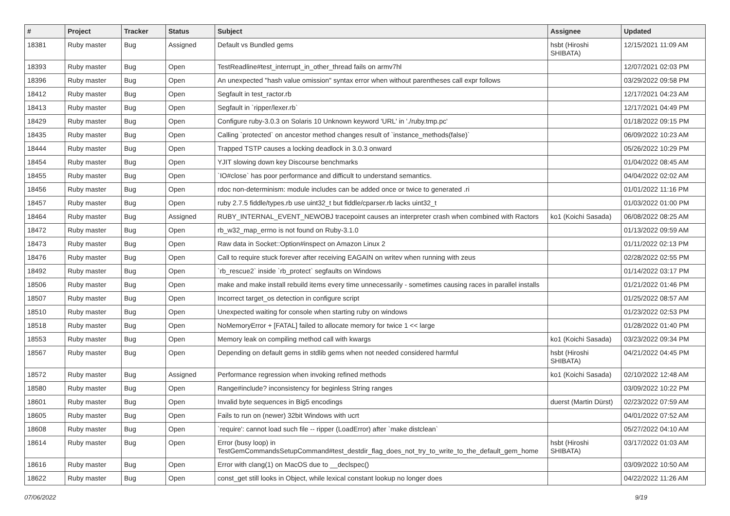| # | Project | Tracker | Status | Subject | Assignee | Updated |
| --- | --- | --- | --- | --- | --- | --- |
| 18381 | Ruby master | Bug | Assigned | Default vs Bundled gems | hsbt (Hiroshi SHIBATA) | 12/15/2021 11:09 AM |
| 18393 | Ruby master | Bug | Open | TestReadline#test_interrupt_in_other_thread fails on armv7hl | | 12/07/2021 02:03 PM |
| 18396 | Ruby master | Bug | Open | An unexpected "hash value omission" syntax error when without parentheses call expr follows | | 03/29/2022 09:58 PM |
| 18412 | Ruby master | Bug | Open | Segfault in test_ractor.rb | | 12/17/2021 04:23 AM |
| 18413 | Ruby master | Bug | Open | Segfault in `ripper/lexer.rb` | | 12/17/2021 04:49 PM |
| 18429 | Ruby master | Bug | Open | Configure ruby-3.0.3 on Solaris 10 Unknown keyword 'URL' in './ruby.tmp.pc' | | 01/18/2022 09:15 PM |
| 18435 | Ruby master | Bug | Open | Calling `protected` on ancestor method changes result of `instance_methods(false)` | | 06/09/2022 10:23 AM |
| 18444 | Ruby master | Bug | Open | Trapped TSTP causes a locking deadlock in 3.0.3 onward | | 05/26/2022 10:29 PM |
| 18454 | Ruby master | Bug | Open | YJIT slowing down key Discourse benchmarks | | 01/04/2022 08:45 AM |
| 18455 | Ruby master | Bug | Open | `IO#close` has poor performance and difficult to understand semantics. | | 04/04/2022 02:02 AM |
| 18456 | Ruby master | Bug | Open | rdoc non-determinism: module includes can be added once or twice to generated .ri | | 01/01/2022 11:16 PM |
| 18457 | Ruby master | Bug | Open | ruby 2.7.5 fiddle/types.rb use uint32_t but fiddle/cparser.rb lacks uint32_t | | 01/03/2022 01:00 PM |
| 18464 | Ruby master | Bug | Assigned | RUBY_INTERNAL_EVENT_NEWOBJ tracepoint causes an interpreter crash when combined with Ractors | ko1 (Koichi Sasada) | 06/08/2022 08:25 AM |
| 18472 | Ruby master | Bug | Open | rb_w32_map_errno is not found on Ruby-3.1.0 | | 01/13/2022 09:59 AM |
| 18473 | Ruby master | Bug | Open | Raw data in Socket::Option#inspect on Amazon Linux 2 | | 01/11/2022 02:13 PM |
| 18476 | Ruby master | Bug | Open | Call to require stuck forever after receiving EAGAIN on writev when running with zeus | | 02/28/2022 02:55 PM |
| 18492 | Ruby master | Bug | Open | `rb_rescue2` inside `rb_protect` segfaults on Windows | | 01/14/2022 03:17 PM |
| 18506 | Ruby master | Bug | Open | make and make install rebuild items every time unnecessarily - sometimes causing races in parallel installs | | 01/21/2022 01:46 PM |
| 18507 | Ruby master | Bug | Open | Incorrect target_os detection in configure script | | 01/25/2022 08:57 AM |
| 18510 | Ruby master | Bug | Open | Unexpected waiting for console when starting ruby on windows | | 01/23/2022 02:53 PM |
| 18518 | Ruby master | Bug | Open | NoMemoryError + [FATAL] failed to allocate memory for twice 1 << large | | 01/28/2022 01:40 PM |
| 18553 | Ruby master | Bug | Open | Memory leak on compiling method call with kwargs | ko1 (Koichi Sasada) | 03/23/2022 09:34 PM |
| 18567 | Ruby master | Bug | Open | Depending on default gems in stdlib gems when not needed considered harmful | hsbt (Hiroshi SHIBATA) | 04/21/2022 04:45 PM |
| 18572 | Ruby master | Bug | Assigned | Performance regression when invoking refined methods | ko1 (Koichi Sasada) | 02/10/2022 12:48 AM |
| 18580 | Ruby master | Bug | Open | Range#include? inconsistency for beginless String ranges | | 03/09/2022 10:22 PM |
| 18601 | Ruby master | Bug | Open | Invalid byte sequences in Big5 encodings | duerst (Martin Dürst) | 02/23/2022 07:59 AM |
| 18605 | Ruby master | Bug | Open | Fails to run on (newer) 32bit Windows with ucrt | | 04/01/2022 07:52 AM |
| 18608 | Ruby master | Bug | Open | `require': cannot load such file -- ripper (LoadError) after `make distclean` | | 05/27/2022 04:10 AM |
| 18614 | Ruby master | Bug | Open | Error (busy loop) in TestGemCommandsSetupCommand#test_destdir_flag_does_not_try_to_write_to_the_default_gem_home | hsbt (Hiroshi SHIBATA) | 03/17/2022 01:03 AM |
| 18616 | Ruby master | Bug | Open | Error with clang(1) on MacOS due to __declspec() | | 03/09/2022 10:50 AM |
| 18622 | Ruby master | Bug | Open | const_get still looks in Object, while lexical constant lookup no longer does | | 04/22/2022 11:26 AM |
07/06/2022 9/19